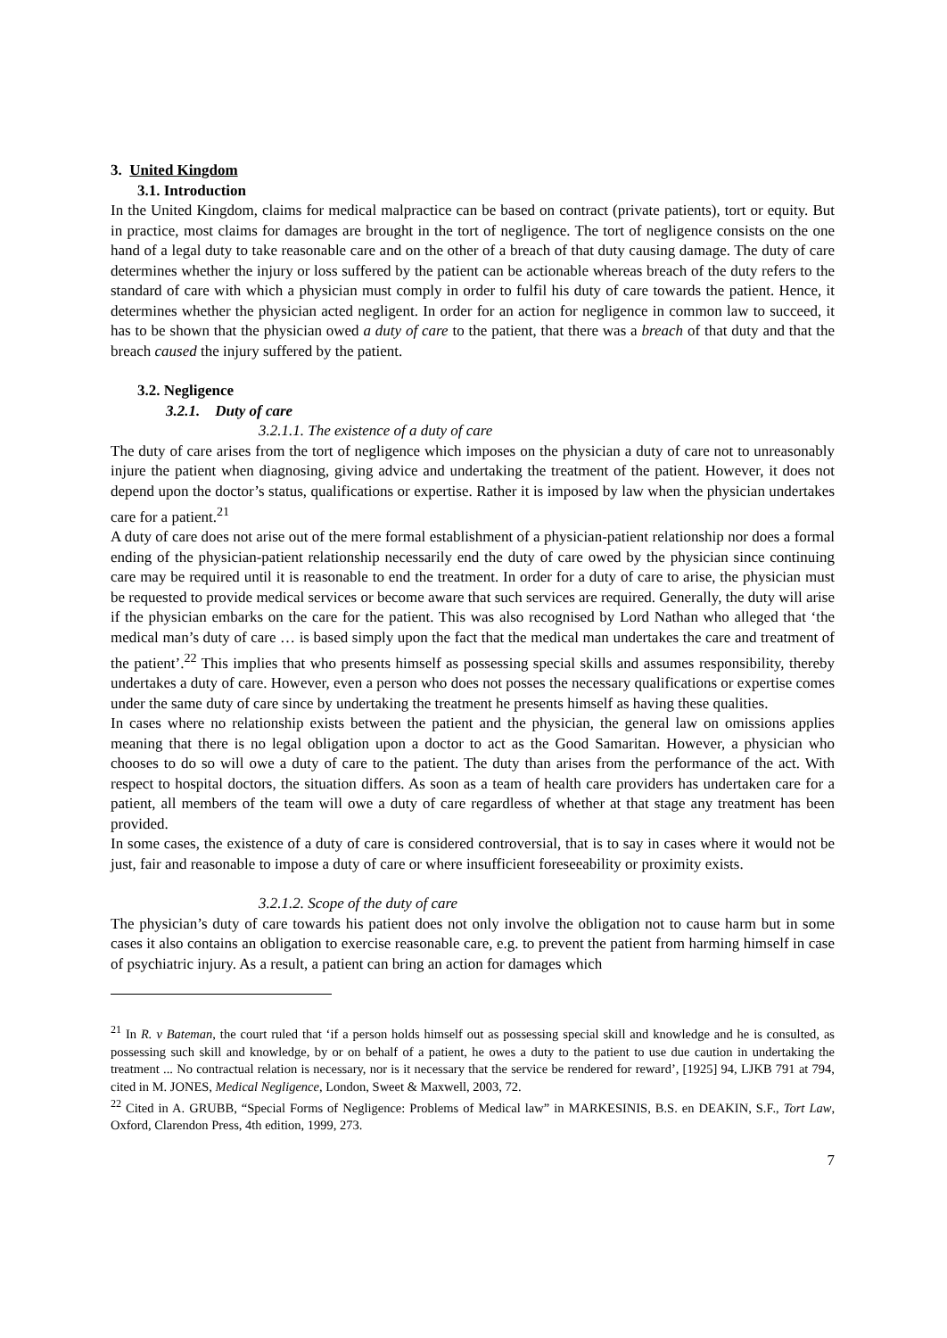3. United Kingdom
3.1. Introduction
In the United Kingdom, claims for medical malpractice can be based on contract (private patients), tort or equity. But in practice, most claims for damages are brought in the tort of negligence. The tort of negligence consists on the one hand of a legal duty to take reasonable care and on the other of a breach of that duty causing damage. The duty of care determines whether the injury or loss suffered by the patient can be actionable whereas breach of the duty refers to the standard of care with which a physician must comply in order to fulfil his duty of care towards the patient. Hence, it determines whether the physician acted negligent. In order for an action for negligence in common law to succeed, it has to be shown that the physician owed a duty of care to the patient, that there was a breach of that duty and that the breach caused the injury suffered by the patient.
3.2. Negligence
3.2.1. Duty of care
3.2.1.1. The existence of a duty of care
The duty of care arises from the tort of negligence which imposes on the physician a duty of care not to unreasonably injure the patient when diagnosing, giving advice and undertaking the treatment of the patient. However, it does not depend upon the doctor’s status, qualifications or expertise. Rather it is imposed by law when the physician undertakes care for a patient.<sup>21</sup>
A duty of care does not arise out of the mere formal establishment of a physician-patient relationship nor does a formal ending of the physician-patient relationship necessarily end the duty of care owed by the physician since continuing care may be required until it is reasonable to end the treatment. In order for a duty of care to arise, the physician must be requested to provide medical services or become aware that such services are required. Generally, the duty will arise if the physician embarks on the care for the patient. This was also recognised by Lord Nathan who alleged that ‘the medical man’s duty of care … is based simply upon the fact that the medical man undertakes the care and treatment of the patient’.<sup>22</sup> This implies that who presents himself as possessing special skills and assumes responsibility, thereby undertakes a duty of care. However, even a person who does not posses the necessary qualifications or expertise comes under the same duty of care since by undertaking the treatment he presents himself as having these qualities.
In cases where no relationship exists between the patient and the physician, the general law on omissions applies meaning that there is no legal obligation upon a doctor to act as the Good Samaritan. However, a physician who chooses to do so will owe a duty of care to the patient. The duty than arises from the performance of the act. With respect to hospital doctors, the situation differs. As soon as a team of health care providers has undertaken care for a patient, all members of the team will owe a duty of care regardless of whether at that stage any treatment has been provided.
In some cases, the existence of a duty of care is considered controversial, that is to say in cases where it would not be just, fair and reasonable to impose a duty of care or where insufficient foreseeability or proximity exists.
3.2.1.2. Scope of the duty of care
The physician’s duty of care towards his patient does not only involve the obligation not to cause harm but in some cases it also contains an obligation to exercise reasonable care, e.g. to prevent the patient from harming himself in case of psychiatric injury. As a result, a patient can bring an action for damages which
<sup>21</sup> In R. v Bateman, the court ruled that ‘if a person holds himself out as possessing special skill and knowledge and he is consulted, as possessing such skill and knowledge, by or on behalf of a patient, he owes a duty to the patient to use due caution in undertaking the treatment ... No contractual relation is necessary, nor is it necessary that the service be rendered for reward’, [1925] 94, LJKB 791 at 794, cited in M. JONES, Medical Negligence, London, Sweet & Maxwell, 2003, 72.
<sup>22</sup> Cited in A. GRUBB, “Special Forms of Negligence: Problems of Medical law” in MARKESINIS, B.S. en DEAKIN, S.F., Tort Law, Oxford, Clarendon Press, 4th edition, 1999, 273.
7